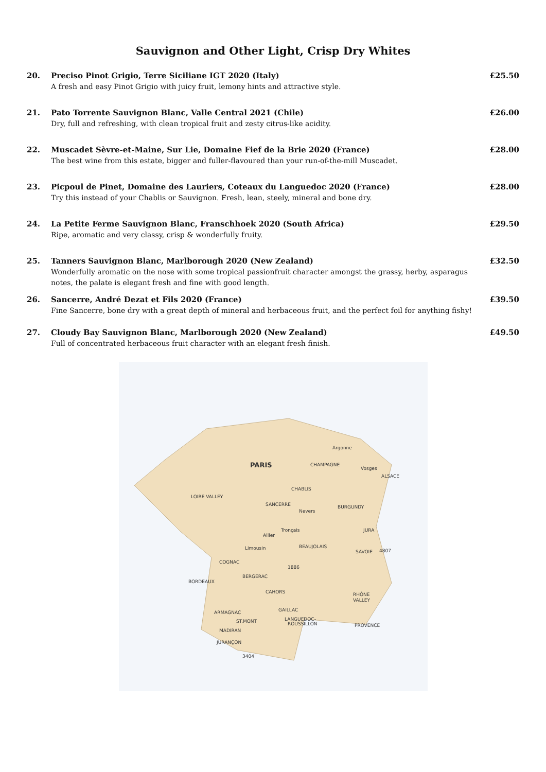Sauvignon and Other Light, Crisp Dry Whites
20. Preciso Pinot Grigio, Terre Siciliane IGT 2020 (Italy)
A fresh and easy Pinot Grigio with juicy fruit, lemony hints and attractive style.
£25.50
21. Pato Torrente Sauvignon Blanc, Valle Central 2021 (Chile)
Dry, full and refreshing, with clean tropical fruit and zesty citrus-like acidity.
£26.00
22. Muscadet Sèvre-et-Maine, Sur Lie, Domaine Fief de la Brie 2020 (France)
The best wine from this estate, bigger and fuller-flavoured than your run-of-the-mill Muscadet.
£28.00
23. Picpoul de Pinet, Domaine des Lauriers, Coteaux du Languedoc 2020 (France)
Try this instead of your Chablis or Sauvignon. Fresh, lean, steely, mineral and bone dry.
£28.00
24. La Petite Ferme Sauvignon Blanc, Franschhoek 2020 (South Africa)
Ripe, aromatic and very classy, crisp & wonderfully fruity.
£29.50
25. Tanners Sauvignon Blanc, Marlborough 2020 (New Zealand)
Wonderfully aromatic on the nose with some tropical passionfruit character amongst the grassy, herby, asparagus notes, the palate is elegant fresh and fine with good length.
£32.50
26. Sancerre, André Dezat et Fils 2020 (France)
Fine Sancerre, bone dry with a great depth of mineral and herbaceous fruit, and the perfect foil for anything fishy!
£39.50
27. Cloudy Bay Sauvignon Blanc, Marlborough 2020 (New Zealand)
Full of concentrated herbaceous fruit character with an elegant fresh finish.
£49.50
PARIS
CHAMPAGNE
Argonne
Vosges
ALSACE
CHABLIS
LOIRE VALLEY
SANCERRE
Nevers
BURGUNDY
Tronçais
Allier
JURA
Limousin
BEAUJOLAIS
SAVOIE
4807
COGNAC
1886
BERGERAC
BORDEAUX
CAHORS
RHÔNE
VALLEY
GAILLAC
ARMAGNAC
LANGUEDOC-
ROUSSILLON
PROVENCE
ST.MONT
MADIRAN
JURANÇON
3404